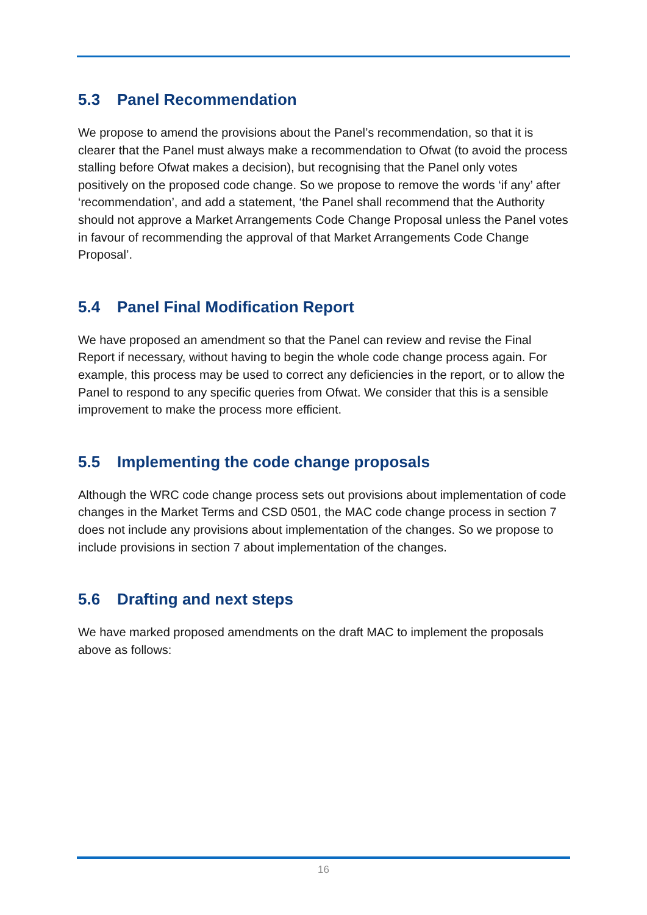5.3 Panel Recommendation
We propose to amend the provisions about the Panel’s recommendation, so that it is clearer that the Panel must always make a recommendation to Ofwat (to avoid the process stalling before Ofwat makes a decision), but recognising that the Panel only votes positively on the proposed code change. So we propose to remove the words ‘if any’ after ‘recommendation’, and add a statement, ‘the Panel shall recommend that the Authority should not approve a Market Arrangements Code Change Proposal unless the Panel votes in favour of recommending the approval of that Market Arrangements Code Change Proposal’.
5.4 Panel Final Modification Report
We have proposed an amendment so that the Panel can review and revise the Final Report if necessary, without having to begin the whole code change process again. For example, this process may be used to correct any deficiencies in the report, or to allow the Panel to respond to any specific queries from Ofwat. We consider that this is a sensible improvement to make the process more efficient.
5.5 Implementing the code change proposals
Although the WRC code change process sets out provisions about implementation of code changes in the Market Terms and CSD 0501, the MAC code change process in section 7 does not include any provisions about implementation of the changes. So we propose to include provisions in section 7 about implementation of the changes.
5.6 Drafting and next steps
We have marked proposed amendments on the draft MAC to implement the proposals above as follows:
16